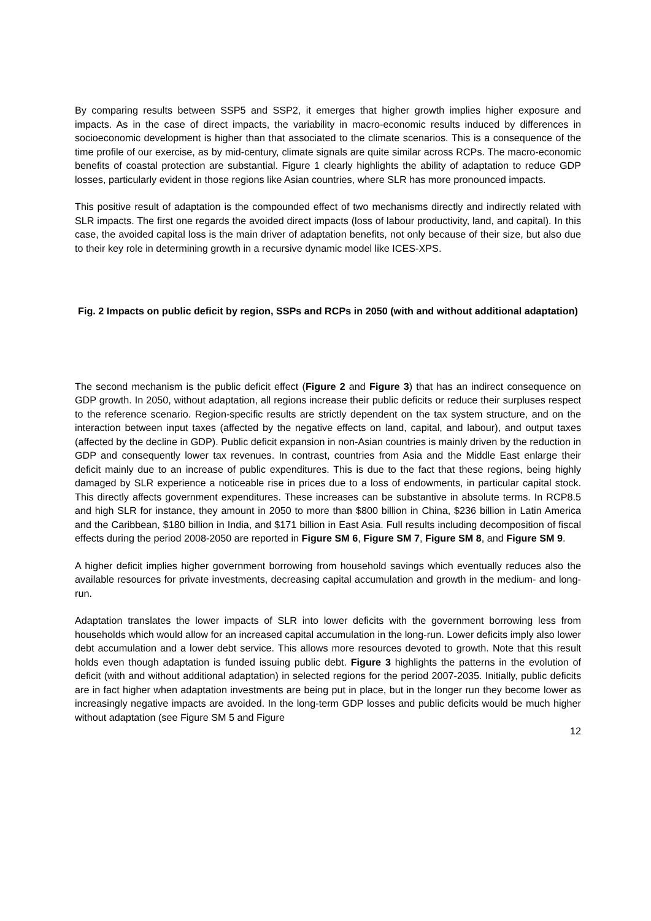By comparing results between SSP5 and SSP2, it emerges that higher growth implies higher exposure and impacts. As in the case of direct impacts, the variability in macro-economic results induced by differences in socioeconomic development is higher than that associated to the climate scenarios. This is a consequence of the time profile of our exercise, as by mid-century, climate signals are quite similar across RCPs. The macro-economic benefits of coastal protection are substantial. Figure 1 clearly highlights the ability of adaptation to reduce GDP losses, particularly evident in those regions like Asian countries, where SLR has more pronounced impacts.
This positive result of adaptation is the compounded effect of two mechanisms directly and indirectly related with SLR impacts. The first one regards the avoided direct impacts (loss of labour productivity, land, and capital). In this case, the avoided capital loss is the main driver of adaptation benefits, not only because of their size, but also due to their key role in determining growth in a recursive dynamic model like ICES-XPS.
Fig. 2 Impacts on public deficit by region, SSPs and RCPs in 2050 (with and without additional adaptation)
The second mechanism is the public deficit effect (Figure 2 and Figure 3) that has an indirect consequence on GDP growth. In 2050, without adaptation, all regions increase their public deficits or reduce their surpluses respect to the reference scenario. Region-specific results are strictly dependent on the tax system structure, and on the interaction between input taxes (affected by the negative effects on land, capital, and labour), and output taxes (affected by the decline in GDP). Public deficit expansion in non-Asian countries is mainly driven by the reduction in GDP and consequently lower tax revenues. In contrast, countries from Asia and the Middle East enlarge their deficit mainly due to an increase of public expenditures. This is due to the fact that these regions, being highly damaged by SLR experience a noticeable rise in prices due to a loss of endowments, in particular capital stock. This directly affects government expenditures. These increases can be substantive in absolute terms. In RCP8.5 and high SLR for instance, they amount in 2050 to more than $800 billion in China, $236 billion in Latin America and the Caribbean, $180 billion in India, and $171 billion in East Asia. Full results including decomposition of fiscal effects during the period 2008-2050 are reported in Figure SM 6, Figure SM 7, Figure SM 8, and Figure SM 9.
A higher deficit implies higher government borrowing from household savings which eventually reduces also the available resources for private investments, decreasing capital accumulation and growth in the medium- and long-run.
Adaptation translates the lower impacts of SLR into lower deficits with the government borrowing less from households which would allow for an increased capital accumulation in the long-run. Lower deficits imply also lower debt accumulation and a lower debt service. This allows more resources devoted to growth. Note that this result holds even though adaptation is funded issuing public debt. Figure 3 highlights the patterns in the evolution of deficit (with and without additional adaptation) in selected regions for the period 2007-2035. Initially, public deficits are in fact higher when adaptation investments are being put in place, but in the longer run they become lower as increasingly negative impacts are avoided. In the long-term GDP losses and public deficits would be much higher without adaptation (see Figure SM 5 and Figure
12